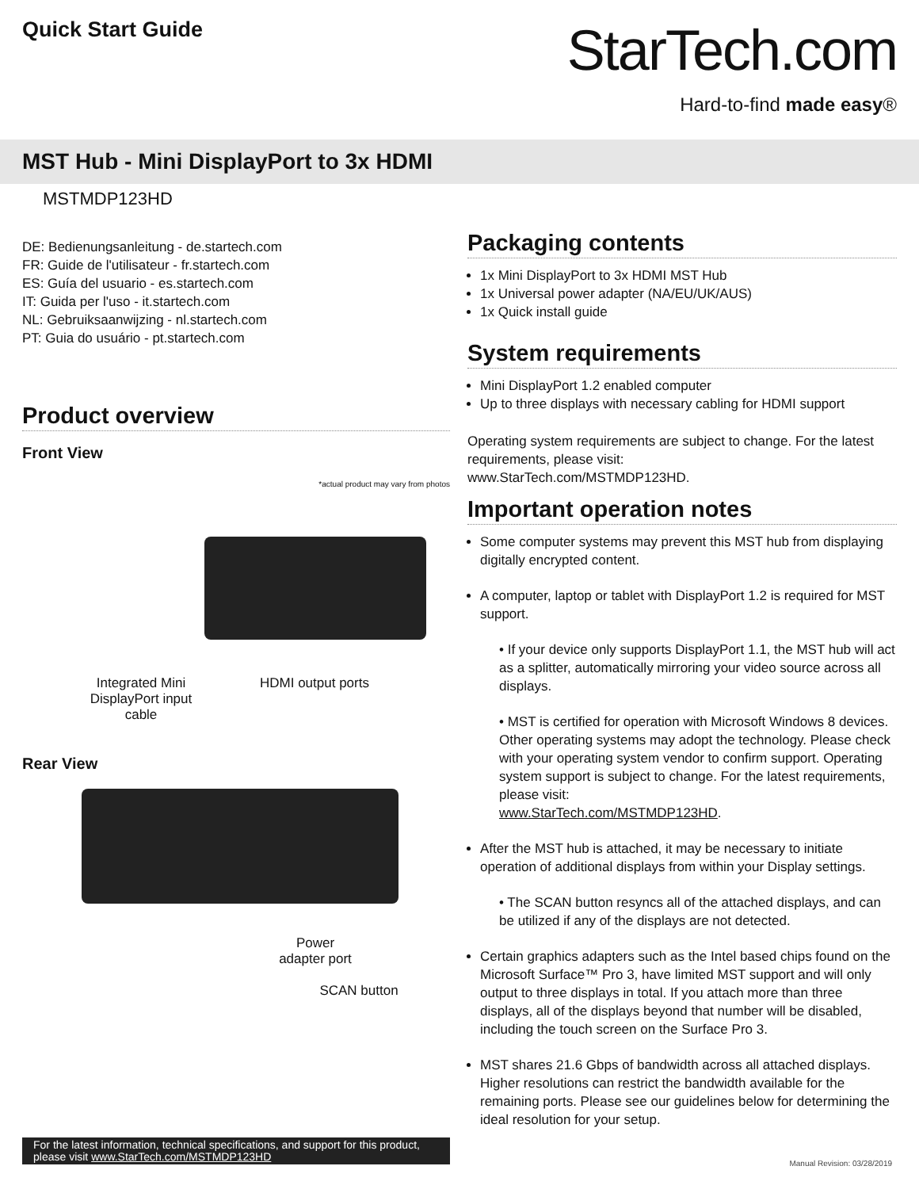Quick Start Guide
StarTech.com
Hard-to-find made easy®
MST Hub - Mini DisplayPort to 3x HDMI
MSTMDP123HD
DE: Bedienungsanleitung - de.startech.com
FR: Guide de l'utilisateur - fr.startech.com
ES: Guía del usuario - es.startech.com
IT: Guida per l'uso - it.startech.com
NL: Gebruiksaanwijzing - nl.startech.com
PT: Guia do usuário - pt.startech.com
Product overview
Front View
*actual product may vary from photos
Integrated Mini
DisplayPort input
cable
HDMI output ports
Rear View
Power
adapter port
SCAN button
Packaging contents
1x Mini DisplayPort to 3x HDMI MST Hub
1x Universal power adapter (NA/EU/UK/AUS)
1x Quick install guide
System requirements
Mini DisplayPort 1.2 enabled computer
Up to three displays with necessary cabling for HDMI support
Operating system requirements are subject to change. For the latest requirements, please visit:
www.StarTech.com/MSTMDP123HD.
Important operation notes
Some computer systems may prevent this MST hub from displaying digitally encrypted content.
A computer, laptop or tablet with DisplayPort 1.2 is required for MST support.
• If your device only supports DisplayPort 1.1, the MST hub will act as a splitter, automatically mirroring your video source across all displays.
• MST is certified for operation with Microsoft Windows 8 devices. Other operating systems may adopt the technology. Please check with your operating system vendor to confirm support. Operating system support is subject to change. For the latest requirements, please visit:
www.StarTech.com/MSTMDP123HD.
After the MST hub is attached, it may be necessary to initiate operation of additional displays from within your Display settings.
• The SCAN button resyncs all of the attached displays, and can be utilized if any of the displays are not detected.
Certain graphics adapters such as the Intel based chips found on the Microsoft Surface™ Pro 3, have limited MST support and will only output to three displays in total. If you attach more than three displays, all of the displays beyond that number will be disabled, including the touch screen on the Surface Pro 3.
MST shares 21.6 Gbps of bandwidth across all attached displays. Higher resolutions can restrict the bandwidth available for the remaining ports. Please see our guidelines below for determining the ideal resolution for your setup.
For the latest information, technical specifications, and support for this product, please visit www.StarTech.com/MSTMDP123HD
Manual Revision: 03/28/2019